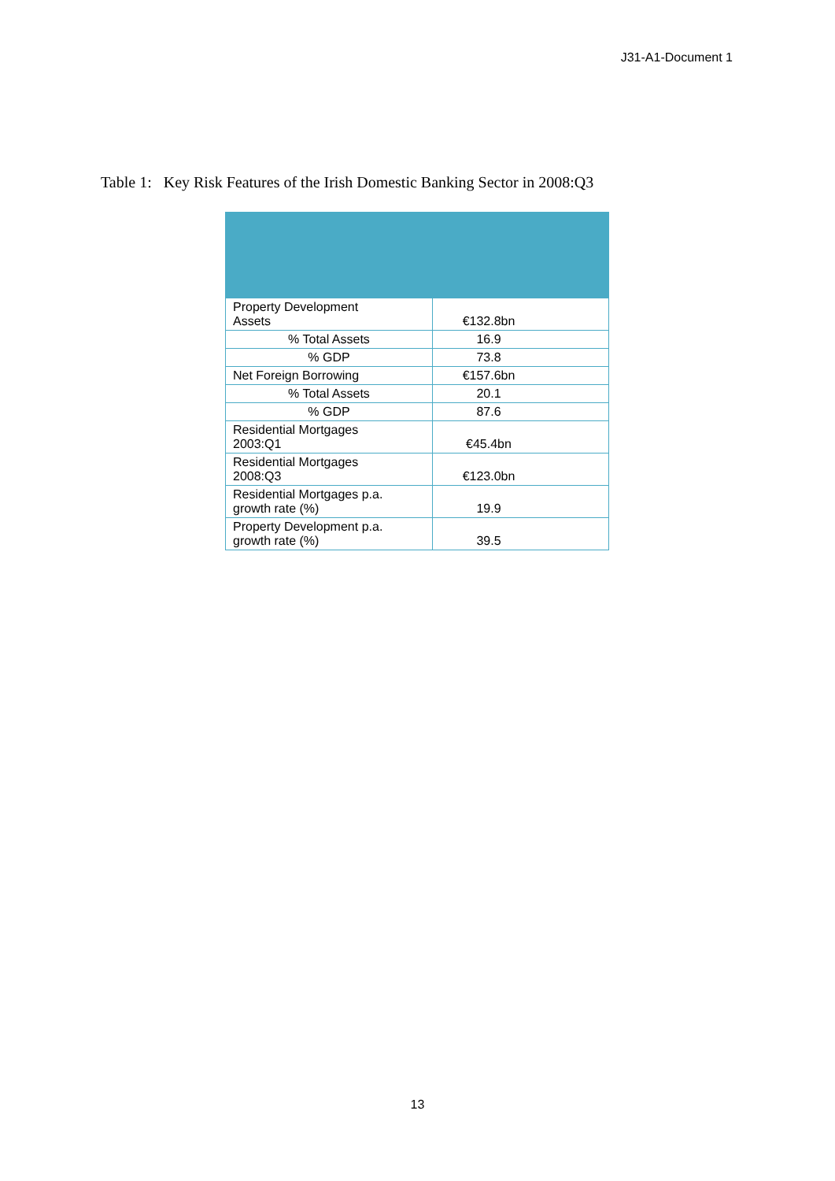J31-A1-Document 1
Table 1: Key Risk Features of the Irish Domestic Banking Sector in 2008:Q3
| Property Development Assets | €132.8bn |
| % Total Assets | 16.9 |
| % GDP | 73.8 |
| Net Foreign Borrowing | €157.6bn |
| % Total Assets | 20.1 |
| % GDP | 87.6 |
| Residential Mortgages 2003:Q1 | €45.4bn |
| Residential Mortgages 2008:Q3 | €123.0bn |
| Residential Mortgages p.a. growth rate (%) | 19.9 |
| Property Development p.a. growth rate (%) | 39.5 |
13